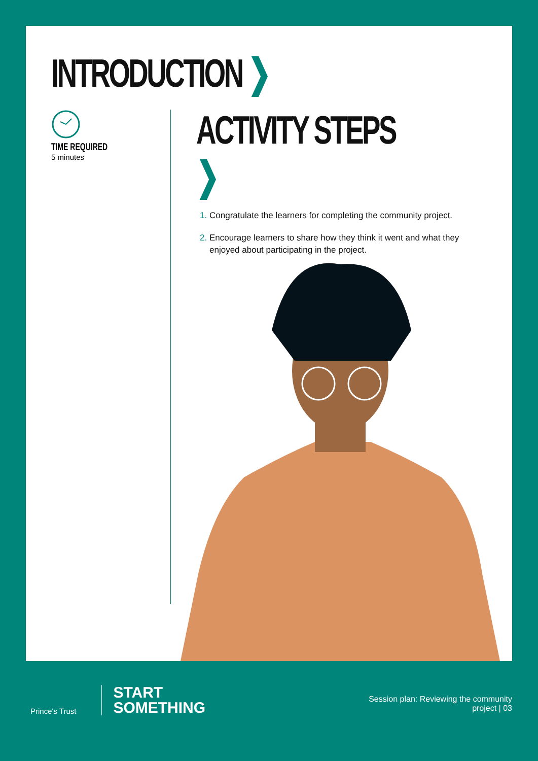INTRODUCTION ❯
TIME REQUIRED
5 minutes
ACTIVITY STEPS ❯
Congratulate the learners for completing the community project.
Encourage learners to share how they think it went and what they enjoyed about participating in the project.
Prince's Trust
START
SOMETHING
Session plan: Reviewing the community
project | 03